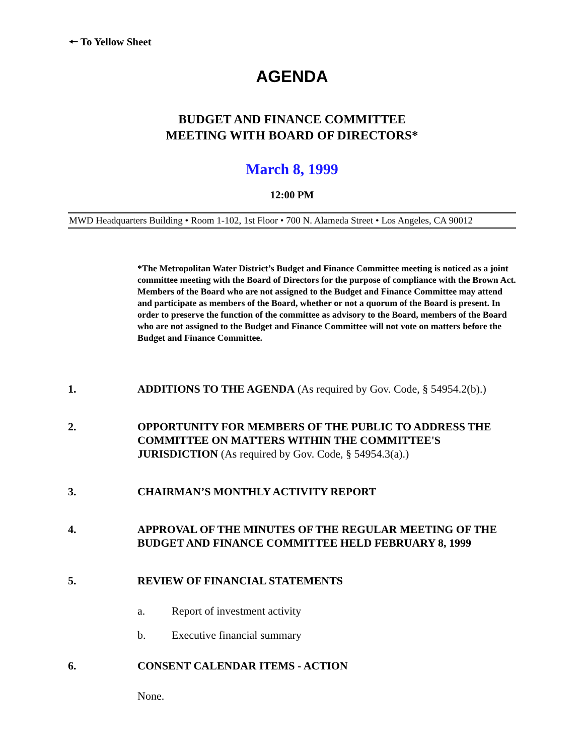🠔 To Yellow Sheet
AGENDA
BUDGET AND FINANCE COMMITTEE
MEETING WITH BOARD OF DIRECTORS*
March 8, 1999
12:00 PM
MWD Headquarters Building • Room 1-102, 1st Floor • 700 N. Alameda Street • Los Angeles, CA 90012
*The Metropolitan Water District’s Budget and Finance Committee meeting is noticed as a joint committee meeting with the Board of Directors for the purpose of compliance with the Brown Act. Members of the Board who are not assigned to the Budget and Finance Committee may attend and participate as members of the Board, whether or not a quorum of the Board is present. In order to preserve the function of the committee as advisory to the Board, members of the Board who are not assigned to the Budget and Finance Committee will not vote on matters before the Budget and Finance Committee.
1. ADDITIONS TO THE AGENDA (As required by Gov. Code, § 54954.2(b).)
2. OPPORTUNITY FOR MEMBERS OF THE PUBLIC TO ADDRESS THE COMMITTEE ON MATTERS WITHIN THE COMMITTEE'S JURISDICTION (As required by Gov. Code, § 54954.3(a).)
3. CHAIRMAN’S MONTHLY ACTIVITY REPORT
4. APPROVAL OF THE MINUTES OF THE REGULAR MEETING OF THE BUDGET AND FINANCE COMMITTEE HELD FEBRUARY 8, 1999
5. REVIEW OF FINANCIAL STATEMENTS
a. Report of investment activity
b. Executive financial summary
6. CONSENT CALENDAR ITEMS - ACTION
None.